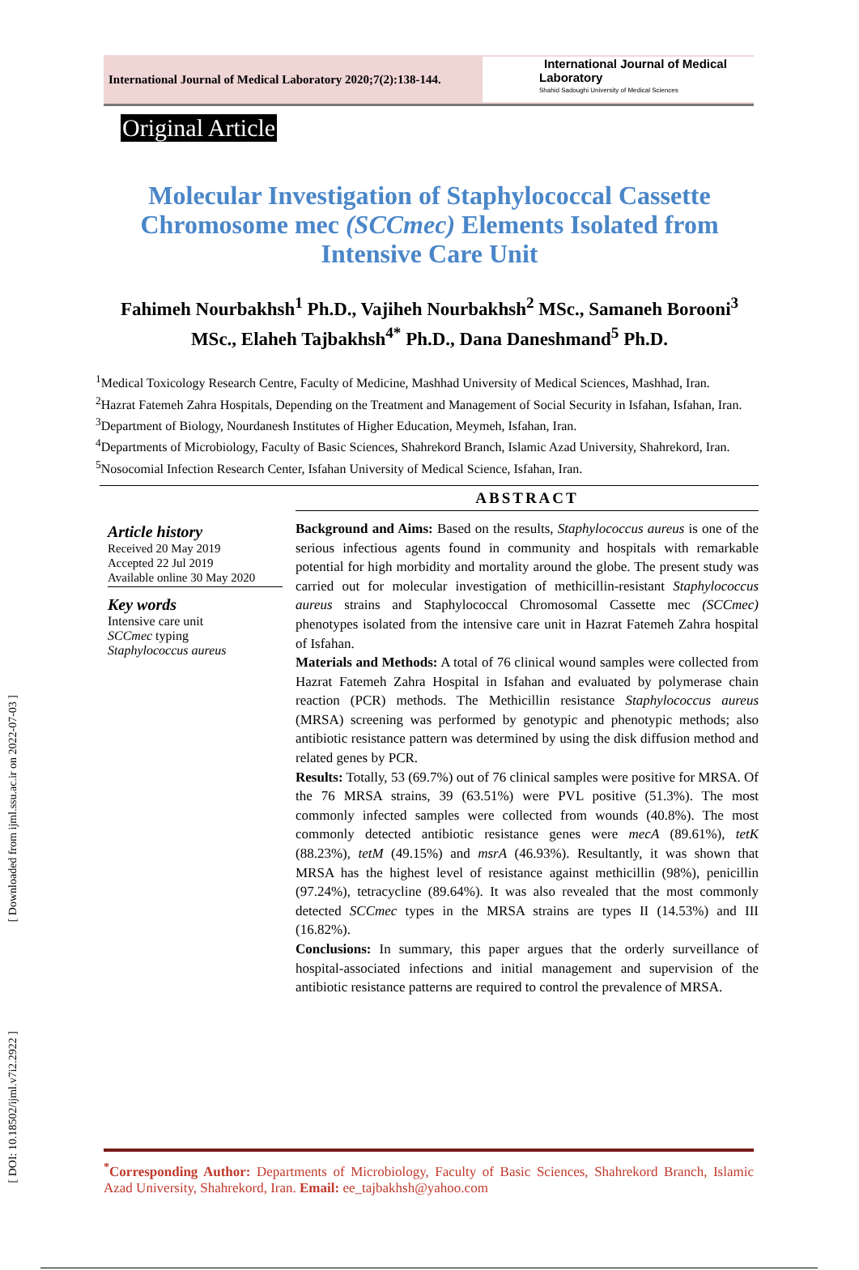[ Downloaded from ijml.ssu.ac.ir on 2022-07-03 ]
[ DOI: 10.18502/ijml.v7i2.2922 ]
International Journal of Medical Laboratory 2020;7(2):138-144.
International Journal of Medical Laboratory
Shahid Sadoughi University of Medical Sciences
Original Article
Molecular Investigation of Staphylococcal Cassette Chromosome mec (SCCmec) Elements Isolated from Intensive Care Unit
Fahimeh Nourbakhsh<sup>1</sup> Ph.D., Vajiheh Nourbakhsh<sup>2</sup> MSc., Samaneh Borooni<sup>3</sup> MSc., Elaheh Tajbakhsh<sup>4*</sup> Ph.D., Dana Daneshmand<sup>5</sup> Ph.D.
<sup>1</sup> Medical Toxicology Research Centre, Faculty of Medicine, Mashhad University of Medical Sciences, Mashhad, Iran.
<sup>2</sup> Hazrat Fatemeh Zahra Hospitals, Depending on the Treatment and Management of Social Security in Isfahan, Isfahan, Iran.
<sup>3</sup> Department of Biology, Nourdanesh Institutes of Higher Education, Meymeh, Isfahan, Iran.
<sup>4</sup> Departments of Microbiology, Faculty of Basic Sciences, Shahrekord Branch, Islamic Azad University, Shahrekord, Iran.
<sup>5</sup> Nosocomial Infection Research Center, Isfahan University of Medical Science, Isfahan, Iran.
ABSTRACT
Article history
Received 20 May 2019
Accepted 22 Jul 2019
Available online 30 May 2020
Key words
Intensive care unit
SCCmec typing
Staphylococcus aureus
Background and Aims: Based on the results, Staphylococcus aureus is one of the serious infectious agents found in community and hospitals with remarkable potential for high morbidity and mortality around the globe. The present study was carried out for molecular investigation of methicillin-resistant Staphylococcus aureus strains and Staphylococcal Chromosomal Cassette mec (SCCmec) phenotypes isolated from the intensive care unit in Hazrat Fatemeh Zahra hospital of Isfahan.
Materials and Methods: A total of 76 clinical wound samples were collected from Hazrat Fatemeh Zahra Hospital in Isfahan and evaluated by polymerase chain reaction (PCR) methods. The Methicillin resistance Staphylococcus aureus (MRSA) screening was performed by genotypic and phenotypic methods; also antibiotic resistance pattern was determined by using the disk diffusion method and related genes by PCR.
Results: Totally, 53 (69.7%) out of 76 clinical samples were positive for MRSA. Of the 76 MRSA strains, 39 (63.51%) were PVL positive (51.3%). The most commonly infected samples were collected from wounds (40.8%). The most commonly detected antibiotic resistance genes were mecA (89.61%), tetK (88.23%), tetM (49.15%) and msrA (46.93%). Resultantly, it was shown that MRSA has the highest level of resistance against methicillin (98%), penicillin (97.24%), tetracycline (89.64%). It was also revealed that the most commonly detected SCCmec types in the MRSA strains are types II (14.53%) and III (16.82%).
Conclusions: In summary, this paper argues that the orderly surveillance of hospital-associated infections and initial management and supervision of the antibiotic resistance patterns are required to control the prevalence of MRSA.
<sup>*</sup> Corresponding Author: Departments of Microbiology, Faculty of Basic Sciences, Shahrekord Branch, Islamic Azad University, Shahrekord, Iran. Email: ee_tajbakhsh@yahoo.com